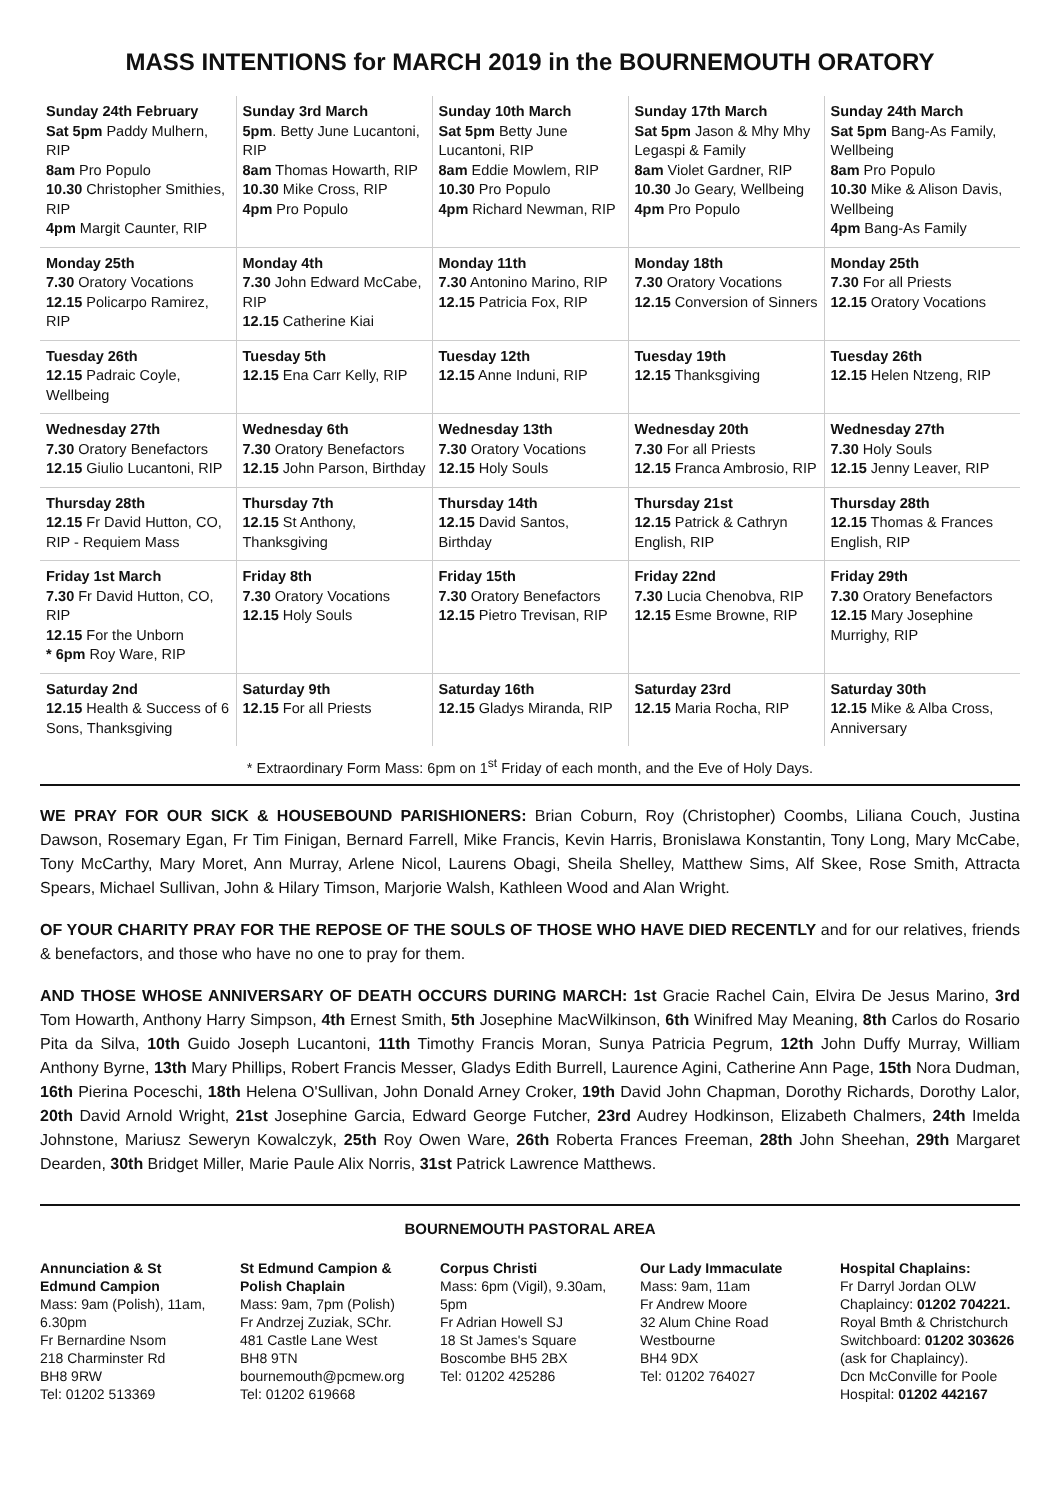MASS INTENTIONS for MARCH 2019 in the BOURNEMOUTH ORATORY
| Sunday 24th February Sat 5pm Paddy Mulhern, RIP 8am Pro Populo 10.30 Christopher Smithies, RIP 4pm Margit Caunter, RIP | Sunday 3rd March 5pm . Betty June Lucantoni, RIP 8am Thomas Howarth, RIP 10.30 Mike Cross, RIP 4pm Pro Populo | Sunday 10th March Sat 5pm Betty June Lucantoni, RIP 8am Eddie Mowlem, RIP 10.30 Pro Populo 4pm Richard Newman, RIP | Sunday 17th March Sat 5pm Jason & Mhy Mhy Legaspi & Family 8am Violet Gardner, RIP 10.30 Jo Geary, Wellbeing 4pm Pro Populo | Sunday 24th March Sat 5pm Bang-As Family, Wellbeing 8am Pro Populo 10.30 Mike & Alison Davis, Wellbeing 4pm Bang-As Family |
| Monday 25th 7.30 Oratory Vocations 12.15 Policarpo Ramirez, RIP | Monday 4th 7.30 John Edward McCabe, RIP 12.15 Catherine Kiai | Monday 11th 7.30 Antonino Marino, RIP 12.15 Patricia Fox, RIP | Monday 18th 7.30 Oratory Vocations 12.15 Conversion of Sinners | Monday 25th 7.30 For all Priests 12.15 Oratory Vocations |
| Tuesday 26th 12.15 Padraic Coyle, Wellbeing | Tuesday 5th 12.15 Ena Carr Kelly, RIP | Tuesday 12th 12.15 Anne Induni, RIP | Tuesday 19th 12.15 Thanksgiving | Tuesday 26th 12.15 Helen Ntzeng, RIP |
| Wednesday 27th 7.30 Oratory Benefactors 12.15 Giulio Lucantoni, RIP | Wednesday 6th 7.30 Oratory Benefactors 12.15 John Parson, Birthday | Wednesday 13th 7.30 Oratory Vocations 12.15 Holy Souls | Wednesday 20th 7.30 For all Priests 12.15 Franca Ambrosio, RIP | Wednesday 27th 7.30 Holy Souls 12.15 Jenny Leaver, RIP |
| Thursday 28th 12.15 Fr David Hutton, CO, RIP - Requiem Mass | Thursday 7th 12.15 St Anthony, Thanksgiving | Thursday 14th 12.15 David Santos, Birthday | Thursday 21st 12.15 Patrick & Cathryn English, RIP | Thursday 28th 12.15 Thomas & Frances English, RIP |
| Friday 1st March 7.30 Fr David Hutton, CO, RIP 12.15 For the Unborn * 6pm Roy Ware, RIP | Friday 8th 7.30 Oratory Vocations 12.15 Holy Souls | Friday 15th 7.30 Oratory Benefactors 12.15 Pietro Trevisan, RIP | Friday 22nd 7.30 Lucia Chenobva, RIP 12.15 Esme Browne, RIP | Friday 29th 7.30 Oratory Benefactors 12.15 Mary Josephine Murrighy, RIP |
| Saturday 2nd 12.15 Health & Success of 6 Sons, Thanksgiving | Saturday 9th 12.15 For all Priests | Saturday 16th 12.15 Gladys Miranda, RIP | Saturday 23rd 12.15 Maria Rocha, RIP | Saturday 30th 12.15 Mike & Alba Cross, Anniversary |
* Extraordinary Form Mass: 6pm on 1<sup>st</sup> Friday of each month, and the Eve of Holy Days.
WE PRAY FOR OUR SICK & HOUSEBOUND PARISHIONERS: Brian Coburn, Roy (Christopher) Coombs, Liliana Couch, Justina Dawson, Rosemary Egan, Fr Tim Finigan, Bernard Farrell, Mike Francis, Kevin Harris, Bronislawa Konstantin, Tony Long, Mary McCabe, Tony McCarthy, Mary Moret, Ann Murray, Arlene Nicol, Laurens Obagi, Sheila Shelley, Matthew Sims, Alf Skee, Rose Smith, Attracta Spears, Michael Sullivan, John & Hilary Timson, Marjorie Walsh, Kathleen Wood and Alan Wright.
OF YOUR CHARITY PRAY FOR THE REPOSE OF THE SOULS OF THOSE WHO HAVE DIED RECENTLY and for our relatives, friends & benefactors, and those who have no one to pray for them.
AND THOSE WHOSE ANNIVERSARY OF DEATH OCCURS DURING MARCH: 1st Gracie Rachel Cain, Elvira De Jesus Marino, 3rd Tom Howarth, Anthony Harry Simpson, 4th Ernest Smith, 5th Josephine MacWilkinson, 6th Winifred May Meaning, 8th Carlos do Rosario Pita da Silva, 10th Guido Joseph Lucantoni, 11th Timothy Francis Moran, Sunya Patricia Pegrum, 12th John Duffy Murray, William Anthony Byrne, 13th Mary Phillips, Robert Francis Messer, Gladys Edith Burrell, Laurence Agini, Catherine Ann Page, 15th Nora Dudman, 16th Pierina Poceschi, 18th Helena O'Sullivan, John Donald Arney Croker, 19th David John Chapman, Dorothy Richards, Dorothy Lalor, 20th David Arnold Wright, 21st Josephine Garcia, Edward George Futcher, 23rd Audrey Hodkinson, Elizabeth Chalmers, 24th Imelda Johnstone, Mariusz Seweryn Kowalczyk, 25th Roy Owen Ware, 26th Roberta Frances Freeman, 28th John Sheehan, 29th Margaret Dearden, 30th Bridget Miller, Marie Paule Alix Norris, 31st Patrick Lawrence Matthews.
BOURNEMOUTH PASTORAL AREA
Annunciation & St Edmund Campion
Mass: 9am (Polish), 11am, 6.30pm
Fr Bernardine Nsom
218 Charminster Rd
BH8 9RW
Tel: 01202 513369
St Edmund Campion & Polish Chaplain
Mass: 9am, 7pm (Polish)
Fr Andrzej Zuziak, SChr.
481 Castle Lane West
BH8 9TN
bournemouth@pcmew.org Tel: 01202 619668
Corpus Christi
Mass: 6pm (Vigil), 9.30am, 5pm
Fr Adrian Howell SJ
18 St James's Square
Boscombe BH5 2BX
Tel: 01202 425286
Our Lady Immaculate
Mass: 9am, 11am
Fr Andrew Moore
32 Alum Chine Road
Westbourne
BH4 9DX
Tel: 01202 764027
Hospital Chaplains:
Fr Darryl Jordan OLW Chaplaincy: 01202 704221. Royal Bmth & Christchurch Switchboard: 01202 303626 (ask for Chaplaincy).
Dcn McConville for Poole Hospital: 01202 442167